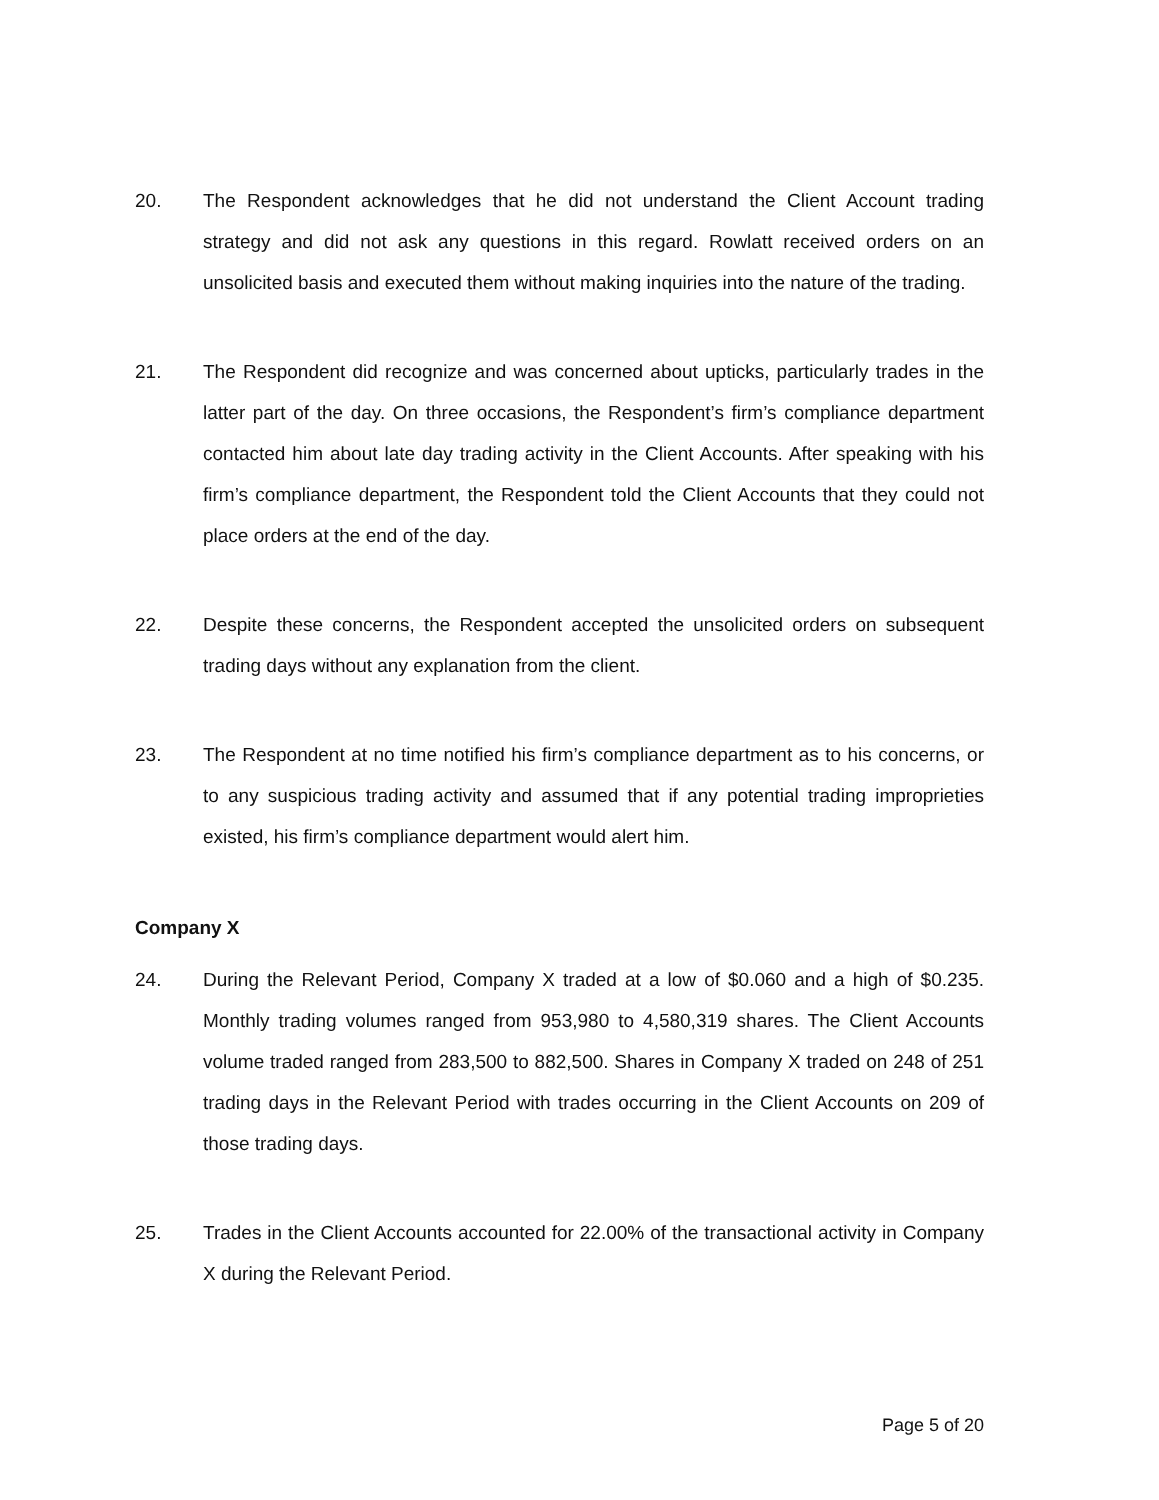20. The Respondent acknowledges that he did not understand the Client Account trading strategy and did not ask any questions in this regard. Rowlatt received orders on an unsolicited basis and executed them without making inquiries into the nature of the trading.
21. The Respondent did recognize and was concerned about upticks, particularly trades in the latter part of the day. On three occasions, the Respondent’s firm’s compliance department contacted him about late day trading activity in the Client Accounts. After speaking with his firm’s compliance department, the Respondent told the Client Accounts that they could not place orders at the end of the day.
22. Despite these concerns, the Respondent accepted the unsolicited orders on subsequent trading days without any explanation from the client.
23. The Respondent at no time notified his firm’s compliance department as to his concerns, or to any suspicious trading activity and assumed that if any potential trading improprieties existed, his firm’s compliance department would alert him.
Company X
24. During the Relevant Period, Company X traded at a low of $0.060 and a high of $0.235. Monthly trading volumes ranged from 953,980 to 4,580,319 shares. The Client Accounts volume traded ranged from 283,500 to 882,500. Shares in Company X traded on 248 of 251 trading days in the Relevant Period with trades occurring in the Client Accounts on 209 of those trading days.
25. Trades in the Client Accounts accounted for 22.00% of the transactional activity in Company X during the Relevant Period.
Page 5 of 20